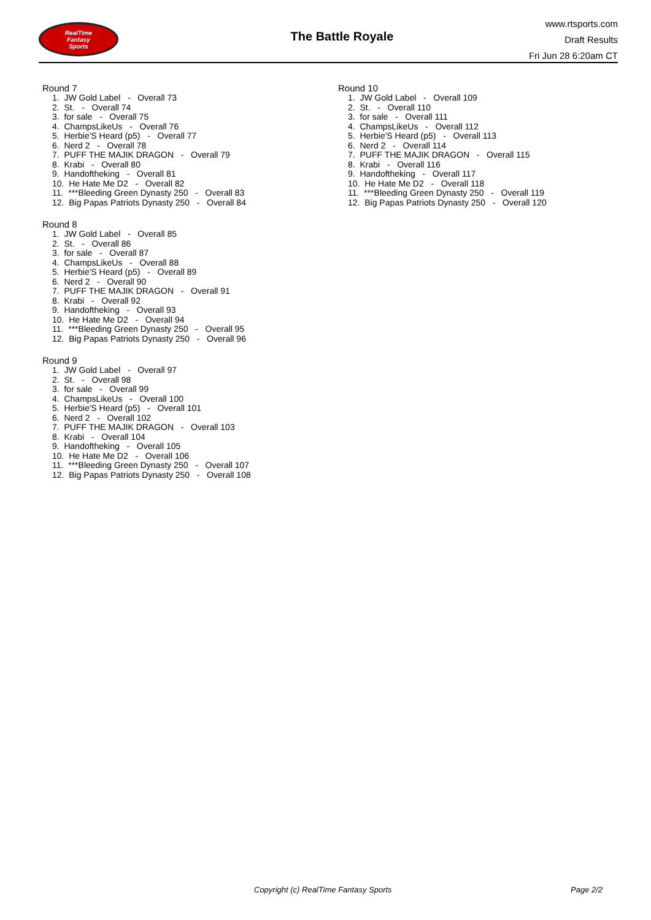RealTime
Fantasy
Sports
The Battle Royale
www.rtsports.com
Draft Results
Fri Jun 28 6:20am CT
Round 7
1. JW Gold Label - Overall 73
2. St. - Overall 74
3. for sale - Overall 75
4. ChampsLikeUs - Overall 76
5. Herbie'S Heard (p5) - Overall 77
6. Nerd 2 - Overall 78
7. PUFF THE MAJIK DRAGON - Overall 79
8. Krabi - Overall 80
9. Handoftheking - Overall 81
10. He Hate Me D2 - Overall 82
11. ***Bleeding Green Dynasty 250 - Overall 83
12. Big Papas Patriots Dynasty 250 - Overall 84
Round 8
1. JW Gold Label - Overall 85
2. St. - Overall 86
3. for sale - Overall 87
4. ChampsLikeUs - Overall 88
5. Herbie'S Heard (p5) - Overall 89
6. Nerd 2 - Overall 90
7. PUFF THE MAJIK DRAGON - Overall 91
8. Krabi - Overall 92
9. Handoftheking - Overall 93
10. He Hate Me D2 - Overall 94
11. ***Bleeding Green Dynasty 250 - Overall 95
12. Big Papas Patriots Dynasty 250 - Overall 96
Round 9
1. JW Gold Label - Overall 97
2. St. - Overall 98
3. for sale - Overall 99
4. ChampsLikeUs - Overall 100
5. Herbie'S Heard (p5) - Overall 101
6. Nerd 2 - Overall 102
7. PUFF THE MAJIK DRAGON - Overall 103
8. Krabi - Overall 104
9. Handoftheking - Overall 105
10. He Hate Me D2 - Overall 106
11. ***Bleeding Green Dynasty 250 - Overall 107
12. Big Papas Patriots Dynasty 250 - Overall 108
Round 10
1. JW Gold Label - Overall 109
2. St. - Overall 110
3. for sale - Overall 111
4. ChampsLikeUs - Overall 112
5. Herbie'S Heard (p5) - Overall 113
6. Nerd 2 - Overall 114
7. PUFF THE MAJIK DRAGON - Overall 115
8. Krabi - Overall 116
9. Handoftheking - Overall 117
10. He Hate Me D2 - Overall 118
11. ***Bleeding Green Dynasty 250 - Overall 119
12. Big Papas Patriots Dynasty 250 - Overall 120
Copyright (c) RealTime Fantasy Sports Page 2/2